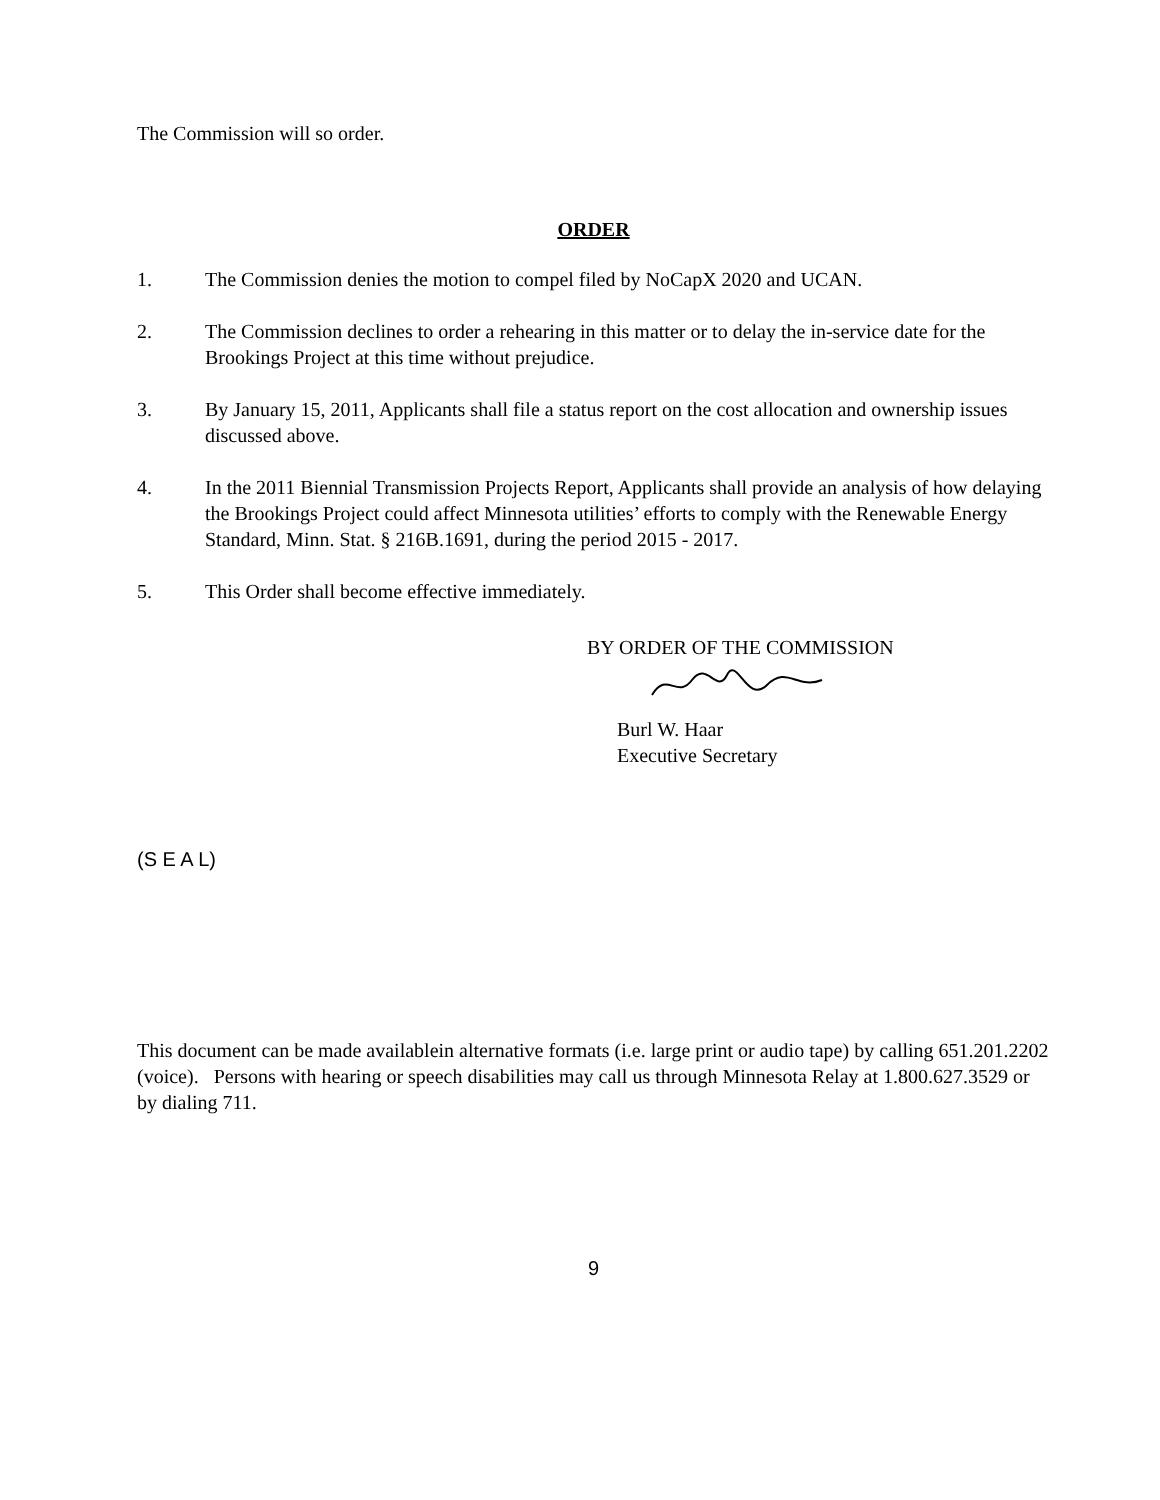The Commission will so order.
ORDER
1. The Commission denies the motion to compel filed by NoCapX 2020 and UCAN.
2. The Commission declines to order a rehearing in this matter or to delay the in-service date for the Brookings Project at this time without prejudice.
3. By January 15, 2011, Applicants shall file a status report on the cost allocation and ownership issues discussed above.
4. In the 2011 Biennial Transmission Projects Report, Applicants shall provide an analysis of how delaying the Brookings Project could affect Minnesota utilities’ efforts to comply with the Renewable Energy Standard, Minn. Stat. § 216B.1691, during the period 2015 - 2017.
5. This Order shall become effective immediately.
BY ORDER OF THE COMMISSION
Burl W. Haar
Executive Secretary
(S E A L)
This document can be made availablein alternative formats (i.e. large print or audio tape) by calling 651.201.2202 (voice). Persons with hearing or speech disabilities may call us through Minnesota Relay at 1.800.627.3529 or by dialing 711.
9